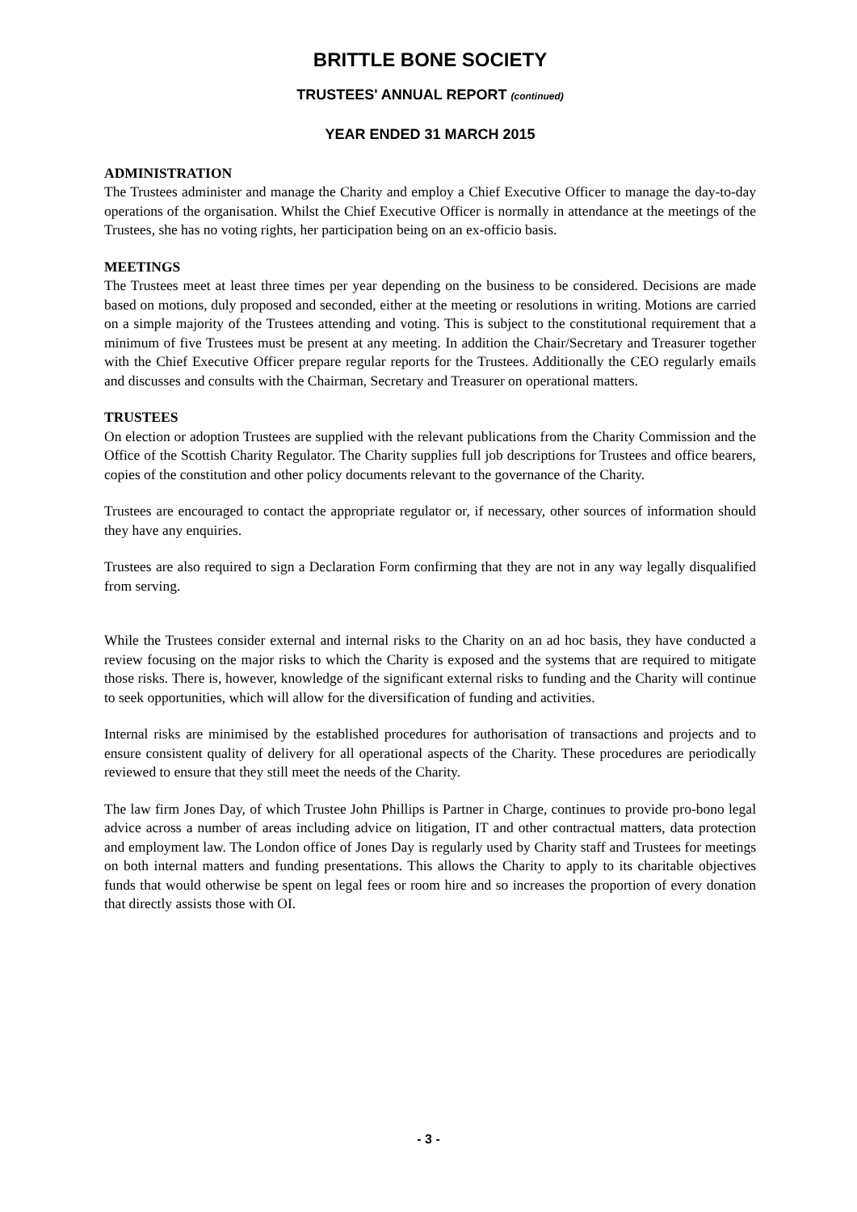BRITTLE BONE SOCIETY
TRUSTEES' ANNUAL REPORT (continued)
YEAR ENDED 31 MARCH 2015
ADMINISTRATION
The Trustees administer and manage the Charity and employ a Chief Executive Officer to manage the day-to-day operations of the organisation. Whilst the Chief Executive Officer is normally in attendance at the meetings of the Trustees, she has no voting rights, her participation being on an ex-officio basis.
MEETINGS
The Trustees meet at least three times per year depending on the business to be considered. Decisions are made based on motions, duly proposed and seconded, either at the meeting or resolutions in writing. Motions are carried on a simple majority of the Trustees attending and voting. This is subject to the constitutional requirement that a minimum of five Trustees must be present at any meeting. In addition the Chair/Secretary and Treasurer together with the Chief Executive Officer prepare regular reports for the Trustees. Additionally the CEO regularly emails and discusses and consults with the Chairman, Secretary and Treasurer on operational matters.
TRUSTEES
On election or adoption Trustees are supplied with the relevant publications from the Charity Commission and the Office of the Scottish Charity Regulator. The Charity supplies full job descriptions for Trustees and office bearers, copies of the constitution and other policy documents relevant to the governance of the Charity.
Trustees are encouraged to contact the appropriate regulator or, if necessary, other sources of information should they have any enquiries.
Trustees are also required to sign a Declaration Form confirming that they are not in any way legally disqualified from serving.
While the Trustees consider external and internal risks to the Charity on an ad hoc basis, they have conducted a review focusing on the major risks to which the Charity is exposed and the systems that are required to mitigate those risks. There is, however, knowledge of the significant external risks to funding and the Charity will continue to seek opportunities, which will allow for the diversification of funding and activities.
Internal risks are minimised by the established procedures for authorisation of transactions and projects and to ensure consistent quality of delivery for all operational aspects of the Charity. These procedures are periodically reviewed to ensure that they still meet the needs of the Charity.
The law firm Jones Day, of which Trustee John Phillips is Partner in Charge, continues to provide pro-bono legal advice across a number of areas including advice on litigation, IT and other contractual matters, data protection and employment law. The London office of Jones Day is regularly used by Charity staff and Trustees for meetings on both internal matters and funding presentations. This allows the Charity to apply to its charitable objectives funds that would otherwise be spent on legal fees or room hire and so increases the proportion of every donation that directly assists those with OI.
- 3 -